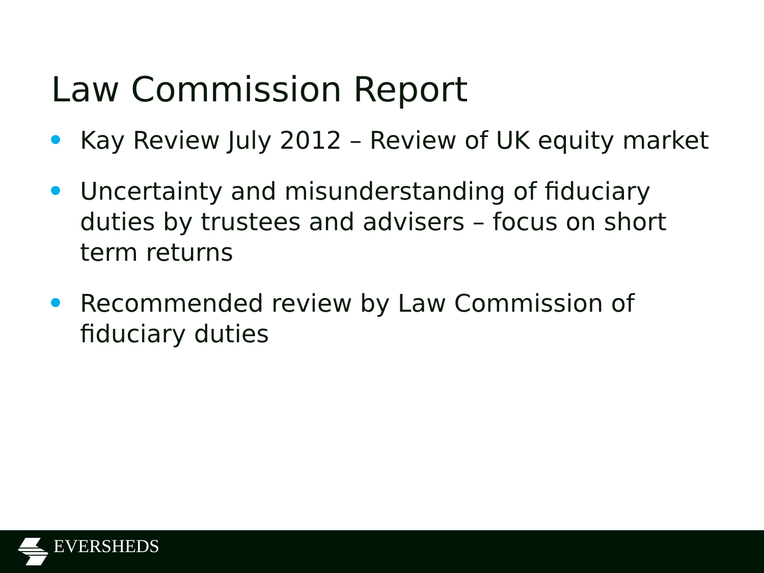Law Commission Report
Kay Review July 2012 – Review of UK equity market
Uncertainty and misunderstanding of fiduciary duties by trustees and advisers – focus on short term returns
Recommended review by Law Commission of fiduciary duties
EVERSHEDS